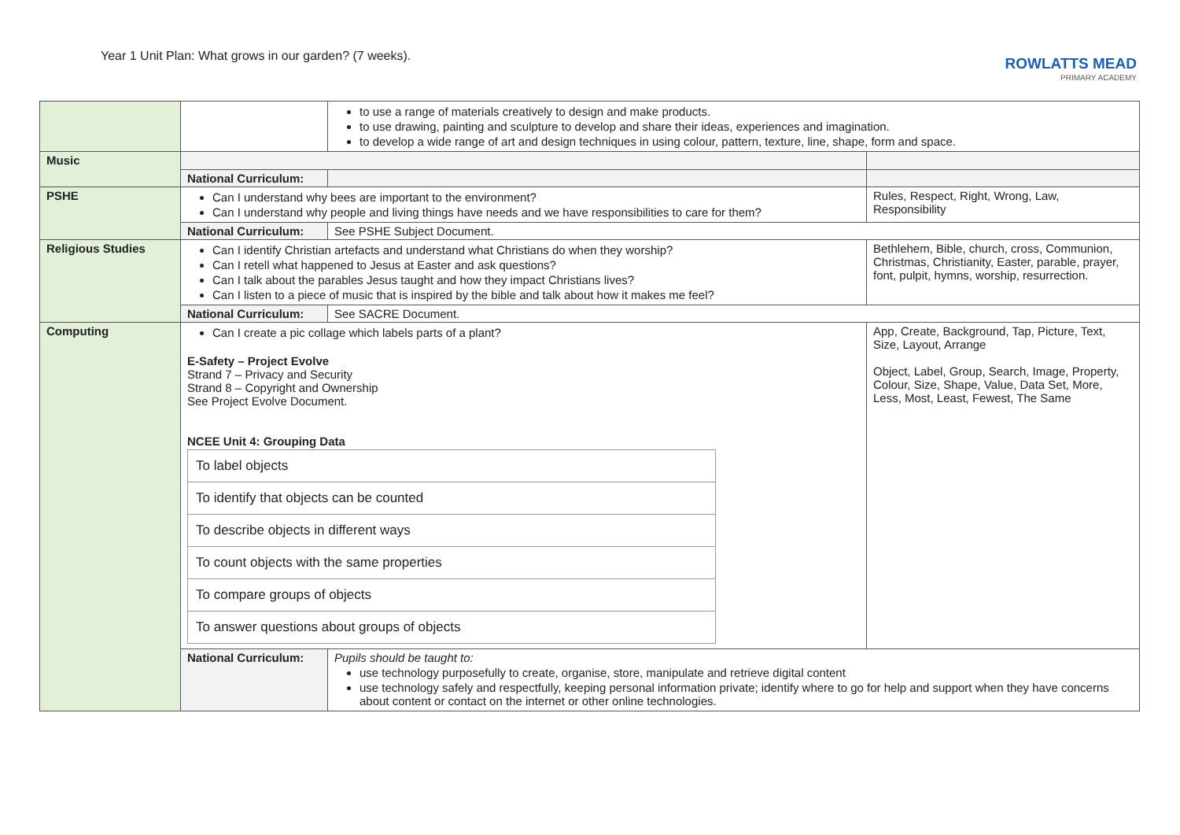Year 1 Unit Plan: What grows in our garden? (7 weeks).
ROWLATTS MEAD
PRIMARY ACADEMY
| | | to use a range of materials creatively to design and make products. to use drawing, painting and sculpture to develop and share their ideas, experiences and imagination. to develop a wide range of art and design techniques in using colour, pattern, texture, line, shape, form and space. | |
| Music | | | |
| | National Curriculum: | | |
| PSHE | Can I understand why bees are important to the environment? Can I understand why people and living things have needs and we have responsibilities to care for them? | | Rules, Respect, Right, Wrong, Law, Responsibility |
| | National Curriculum: | See PSHE Subject Document. | |
| Religious Studies | Can I identify Christian artefacts and understand what Christians do when they worship? Can I retell what happened to Jesus at Easter and ask questions? Can I talk about the parables Jesus taught and how they impact Christians lives? Can I listen to a piece of music that is inspired by the bible and talk about how it makes me feel? | | Bethlehem, Bible, church, cross, Communion, Christmas, Christianity, Easter, parable, prayer, font, pulpit, hymns, worship, resurrection. |
| | National Curriculum: | See SACRE Document. | |
| Computing | Can I create a pic collage which labels parts of a plant? E-Safety – Project Evolve Strand 7 – Privacy and Security Strand 8 – Copyright and Ownership See Project Evolve Document. NCEE Unit 4: Grouping Data / To label objects / / To identify that objects can be counted / / To describe objects in different ways / / To count objects with the same properties / / To compare groups of objects / / To answer questions about groups of objects / | | App, Create, Background, Tap, Picture, Text, Size, Layout, Arrange Object, Label, Group, Search, Image, Property, Colour, Size, Shape, Value, Data Set, More, Less, Most, Least, Fewest, The Same |
| | National Curriculum: | Pupils should be taught to: use technology purposefully to create, organise, store, manipulate and retrieve digital content use technology safely and respectfully, keeping personal information private; identify where to go for help and support when they have concerns about content or contact on the internet or other online technologies. | |